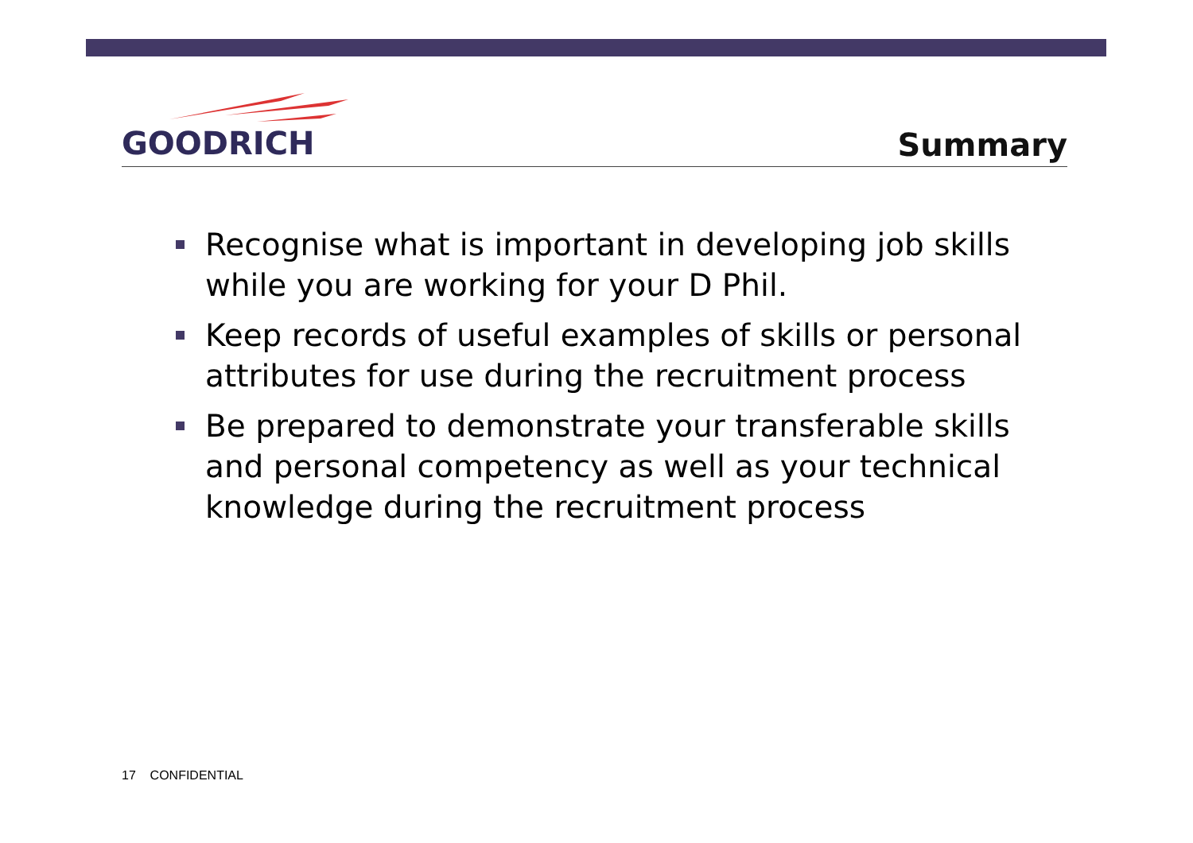GOODRICH
Summary
Recognise what is important in developing job skills while you are working for your D Phil.
Keep records of useful examples of skills or personal attributes for use during the recruitment process
Be prepared to demonstrate your transferable skills and personal competency as well as your technical knowledge during the recruitment process
17 CONFIDENTIAL